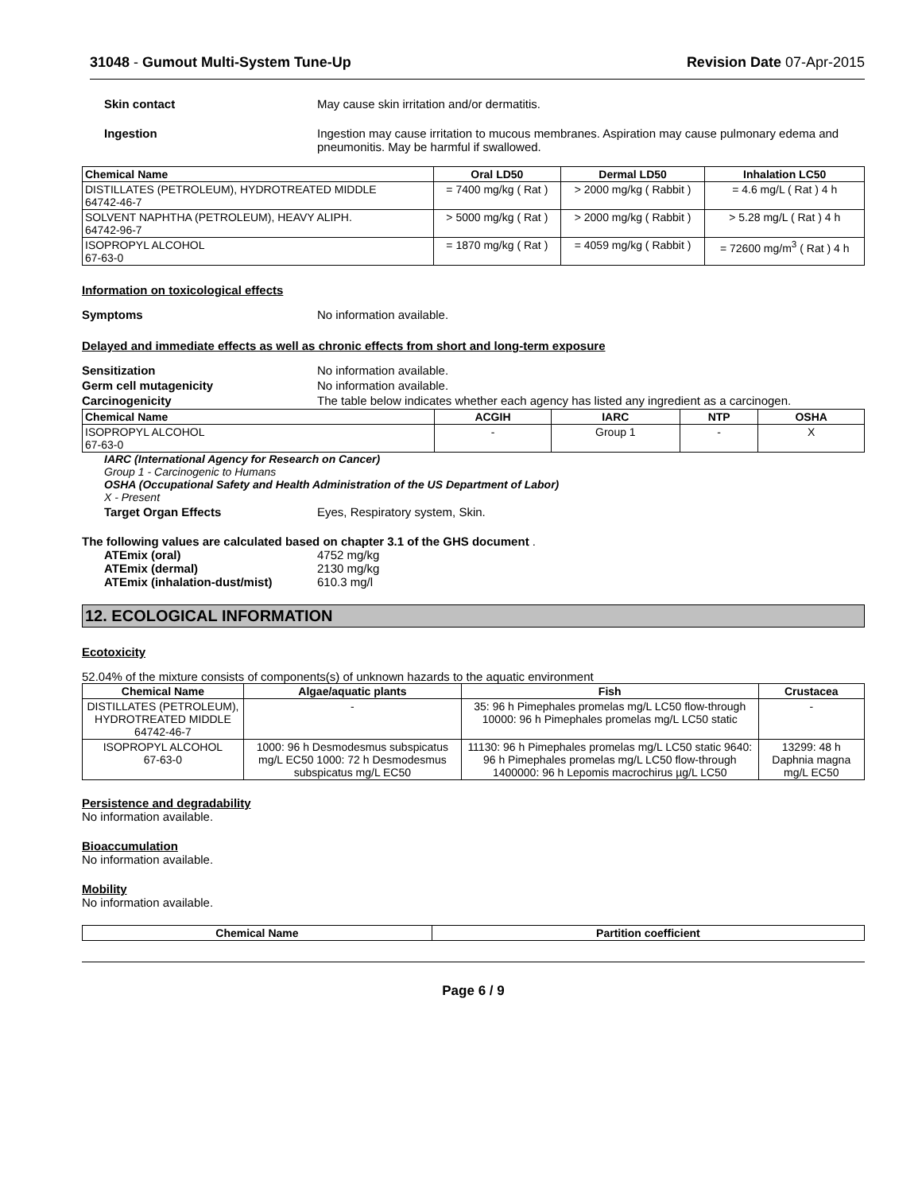31048 - Gumout Multi-System Tune-Up Revision Date 07-Apr-2015
Skin contact May cause skin irritation and/or dermatitis.
Ingestion Ingestion may cause irritation to mucous membranes. Aspiration may cause pulmonary edema and pneumonitis. May be harmful if swallowed.
| Chemical Name | Oral LD50 | Dermal LD50 | Inhalation LC50 |
| --- | --- | --- | --- |
| DISTILLATES (PETROLEUM), HYDROTREATED MIDDLE 64742-46-7 | = 7400 mg/kg ( Rat ) | > 2000 mg/kg ( Rabbit ) | = 4.6 mg/L ( Rat ) 4 h |
| SOLVENT NAPHTHA (PETROLEUM), HEAVY ALIPH. 64742-96-7 | > 5000 mg/kg ( Rat ) | > 2000 mg/kg ( Rabbit ) | > 5.28 mg/L ( Rat ) 4 h |
| ISOPROPYL ALCOHOL 67-63-0 | = 1870 mg/kg ( Rat ) | = 4059 mg/kg ( Rabbit ) | = 72600 mg/m<sup>3</sup> ( Rat ) 4 h |
Information on toxicological effects
Symptoms No information available.
Delayed and immediate effects as well as chronic effects from short and long-term exposure
Sensitization No information available.
Germ cell mutagenicity No information available.
Carcinogenicity The table below indicates whether each agency has listed any ingredient as a carcinogen.
| Chemical Name | ACGIH | IARC | NTP | OSHA |
| --- | --- | --- | --- | --- |
| ISOPROPYL ALCOHOL 67-63-0 | - | Group 1 | - | X |
IARC (International Agency for Research on Cancer)
Group 1 - Carcinogenic to Humans
OSHA (Occupational Safety and Health Administration of the US Department of Labor)
X - Present
Target Organ Effects Eyes, Respiratory system, Skin.
The following values are calculated based on chapter 3.1 of the GHS document .
ATEmix (oral) 4752 mg/kg
ATEmix (dermal) 2130 mg/kg
ATEmix (inhalation-dust/mist) 610.3 mg/l
12. ECOLOGICAL INFORMATION
Ecotoxicity
52.04% of the mixture consists of components(s) of unknown hazards to the aquatic environment
| Chemical Name | Algae/aquatic plants | Fish | Crustacea |
| --- | --- | --- | --- |
| DISTILLATES (PETROLEUM), HYDROTREATED MIDDLE 64742-46-7 | - | 35: 96 h Pimephales promelas mg/L LC50 flow-through 10000: 96 h Pimephales promelas mg/L LC50 static | - |
| ISOPROPYL ALCOHOL 67-63-0 | 1000: 96 h Desmodesmus subspicatus mg/L EC50 1000: 72 h Desmodesmus subspicatus mg/L EC50 | 11130: 96 h Pimephales promelas mg/L LC50 static 9640: 96 h Pimephales promelas mg/L LC50 flow-through 1400000: 96 h Lepomis macrochirus µg/L LC50 | 13299: 48 h Daphnia magna mg/L EC50 |
Persistence and degradability
No information available.
Bioaccumulation
No information available.
Mobility
No information available.
| Chemical Name | Partition coefficient |
| --- | --- |
Page 6 / 9